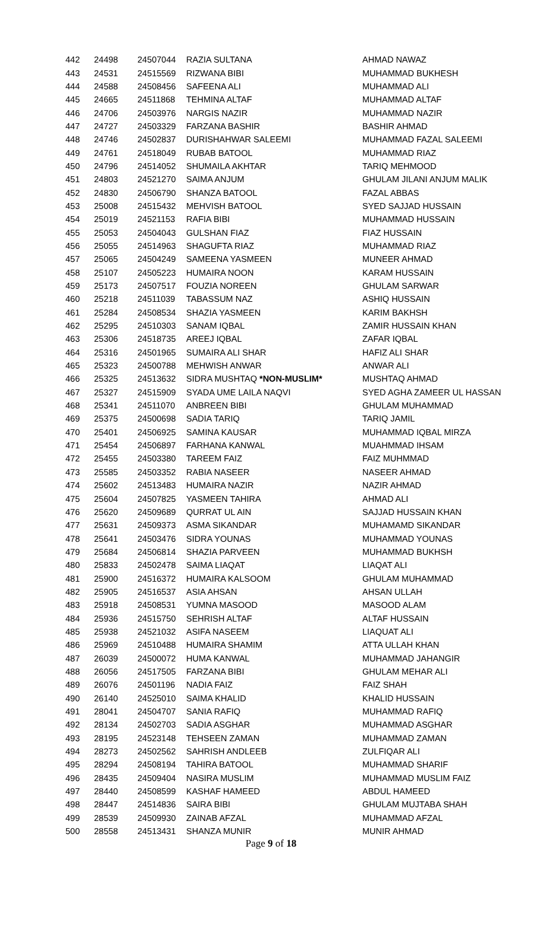| 442 | 24498 | 24507044 | RAZIA SULTANA | AHMAD NAWAZ |
| 443 | 24531 | 24515569 | RIZWANA BIBI | MUHAMMAD BUKHESH |
| 444 | 24588 | 24508456 | SAFEENA ALI | MUHAMMAD ALI |
| 445 | 24665 | 24511868 | TEHMINA ALTAF | MUHAMMAD ALTAF |
| 446 | 24706 | 24503976 | NARGIS NAZIR | MUHAMMAD NAZIR |
| 447 | 24727 | 24503329 | FARZANA BASHIR | BASHIR AHMAD |
| 448 | 24746 | 24502837 | DURISHAHWAR SALEEMI | MUHAMMAD FAZAL SALEEMI |
| 449 | 24761 | 24518049 | RUBAB BATOOL | MUHAMMAD RIAZ |
| 450 | 24796 | 24514052 | SHUMAILA AKHTAR | TARIQ MEHMOOD |
| 451 | 24803 | 24521270 | SAIMA ANJUM | GHULAM JILANI ANJUM MALIK |
| 452 | 24830 | 24506790 | SHANZA BATOOL | FAZAL ABBAS |
| 453 | 25008 | 24515432 | MEHVISH BATOOL | SYED SAJJAD HUSSAIN |
| 454 | 25019 | 24521153 | RAFIA BIBI | MUHAMMAD HUSSAIN |
| 455 | 25053 | 24504043 | GULSHAN FIAZ | FIAZ HUSSAIN |
| 456 | 25055 | 24514963 | SHAGUFTA RIAZ | MUHAMMAD RIAZ |
| 457 | 25065 | 24504249 | SAMEENA YASMEEN | MUNEER AHMAD |
| 458 | 25107 | 24505223 | HUMAIRA NOON | KARAM HUSSAIN |
| 459 | 25173 | 24507517 | FOUZIA NOREEN | GHULAM SARWAR |
| 460 | 25218 | 24511039 | TABASSUM NAZ | ASHIQ HUSSAIN |
| 461 | 25284 | 24508534 | SHAZIA YASMEEN | KARIM BAKHSH |
| 462 | 25295 | 24510303 | SANAM IQBAL | ZAMIR HUSSAIN KHAN |
| 463 | 25306 | 24518735 | AREEJ IQBAL | ZAFAR IQBAL |
| 464 | 25316 | 24501965 | SUMAIRA ALI SHAR | HAFIZ ALI SHAR |
| 465 | 25323 | 24500788 | MEHWISH ANWAR | ANWAR ALI |
| 466 | 25325 | 24513632 | SIDRA MUSHTAQ *NON-MUSLIM* | MUSHTAQ AHMAD |
| 467 | 25327 | 24515909 | SYADA UME LAILA NAQVI | SYED AGHA ZAMEER UL HASSAN |
| 468 | 25341 | 24511070 | ANBREEN BIBI | GHULAM MUHAMMAD |
| 469 | 25375 | 24500698 | SADIA TARIQ | TARIQ JAMIL |
| 470 | 25401 | 24506925 | SAMINA KAUSAR | MUHAMMAD IQBAL MIRZA |
| 471 | 25454 | 24506897 | FARHANA KANWAL | MUAHMMAD IHSAM |
| 472 | 25455 | 24503380 | TAREEM FAIZ | FAIZ MUHMMAD |
| 473 | 25585 | 24503352 | RABIA NASEER | NASEER AHMAD |
| 474 | 25602 | 24513483 | HUMAIRA NAZIR | NAZIR AHMAD |
| 475 | 25604 | 24507825 | YASMEEN TAHIRA | AHMAD ALI |
| 476 | 25620 | 24509689 | QURRAT UL AIN | SAJJAD HUSSAIN KHAN |
| 477 | 25631 | 24509373 | ASMA SIKANDAR | MUHAMAMD SIKANDAR |
| 478 | 25641 | 24503476 | SIDRA YOUNAS | MUHAMMAD YOUNAS |
| 479 | 25684 | 24506814 | SHAZIA PARVEEN | MUHAMMAD BUKHSH |
| 480 | 25833 | 24502478 | SAIMA LIAQAT | LIAQAT ALI |
| 481 | 25900 | 24516372 | HUMAIRA KALSOOM | GHULAM MUHAMMAD |
| 482 | 25905 | 24516537 | ASIA AHSAN | AHSAN ULLAH |
| 483 | 25918 | 24508531 | YUMNA MASOOD | MASOOD ALAM |
| 484 | 25936 | 24515750 | SEHRISH ALTAF | ALTAF HUSSAIN |
| 485 | 25938 | 24521032 | ASIFA NASEEM | LIAQUAT ALI |
| 486 | 25969 | 24510488 | HUMAIRA SHAMIM | ATTA ULLAH KHAN |
| 487 | 26039 | 24500072 | HUMA KANWAL | MUHAMMAD JAHANGIR |
| 488 | 26056 | 24517505 | FARZANA BIBI | GHULAM MEHAR ALI |
| 489 | 26076 | 24501196 | NADIA FAIZ | FAIZ SHAH |
| 490 | 26140 | 24525010 | SAIMA KHALID | KHALID HUSSAIN |
| 491 | 28041 | 24504707 | SANIA RAFIQ | MUHAMMAD RAFIQ |
| 492 | 28134 | 24502703 | SADIA ASGHAR | MUHAMMAD ASGHAR |
| 493 | 28195 | 24523148 | TEHSEEN ZAMAN | MUHAMMAD ZAMAN |
| 494 | 28273 | 24502562 | SAHRISH ANDLEEB | ZULFIQAR ALI |
| 495 | 28294 | 24508194 | TAHIRA BATOOL | MUHAMMAD SHARIF |
| 496 | 28435 | 24509404 | NASIRA MUSLIM | MUHAMMAD MUSLIM FAIZ |
| 497 | 28440 | 24508599 | KASHAF HAMEED | ABDUL HAMEED |
| 498 | 28447 | 24514836 | SAIRA BIBI | GHULAM MUJTABA SHAH |
| 499 | 28539 | 24509930 | ZAINAB AFZAL | MUHAMMAD AFZAL |
| 500 | 28558 | 24513431 | SHANZA MUNIR | MUNIR AHMAD |
Page 9 of 18